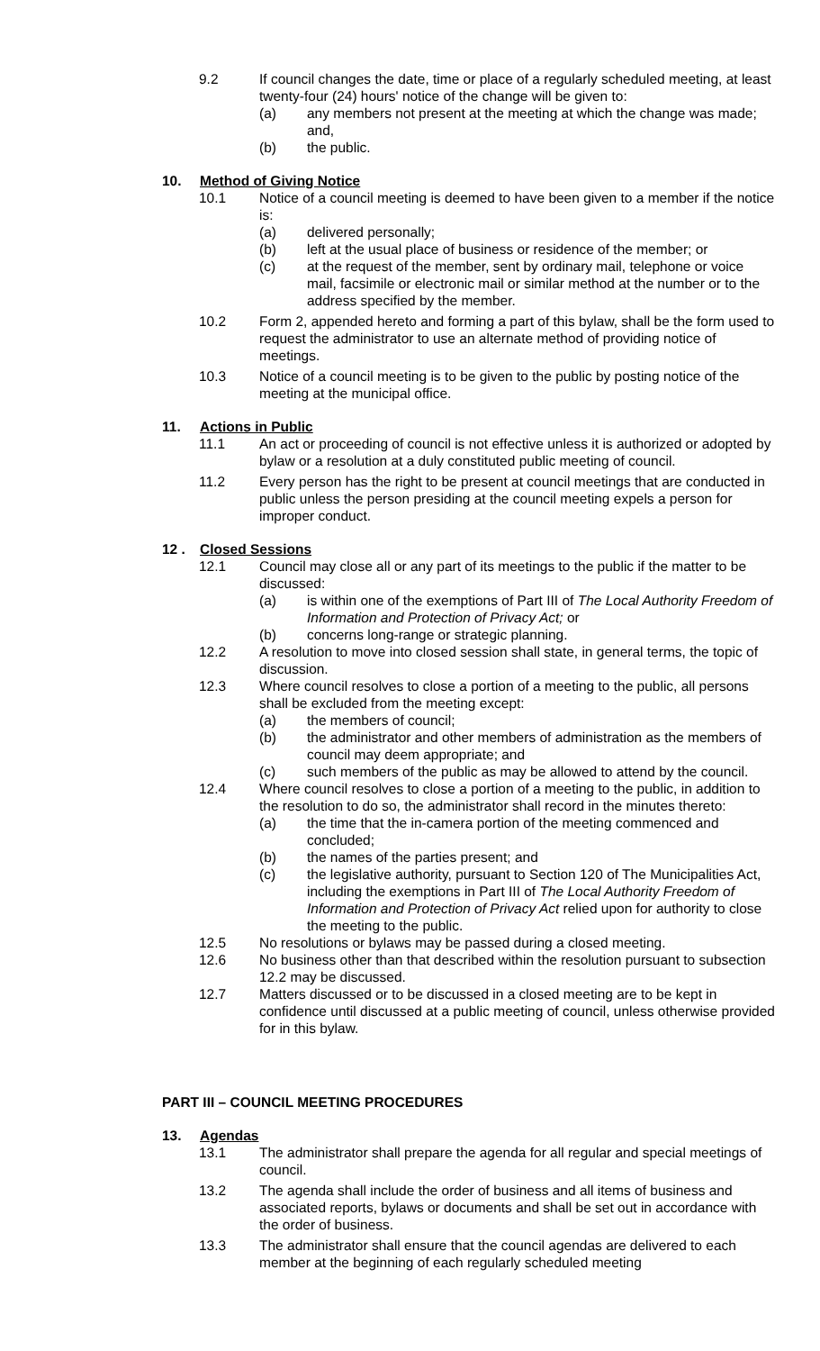9.2 If council changes the date, time or place of a regularly scheduled meeting, at least twenty-four (24) hours' notice of the change will be given to:
(a) any members not present at the meeting at which the change was made; and,
(b) the public.
10. Method of Giving Notice
10.1 Notice of a council meeting is deemed to have been given to a member if the notice is:
(a) delivered personally;
(b) left at the usual place of business or residence of the member; or
(c) at the request of the member, sent by ordinary mail, telephone or voice mail, facsimile or electronic mail or similar method at the number or to the address specified by the member.
10.2 Form 2, appended hereto and forming a part of this bylaw, shall be the form used to request the administrator to use an alternate method of providing notice of meetings.
10.3 Notice of a council meeting is to be given to the public by posting notice of the meeting at the municipal office.
11. Actions in Public
11.1 An act or proceeding of council is not effective unless it is authorized or adopted by bylaw or a resolution at a duly constituted public meeting of council.
11.2 Every person has the right to be present at council meetings that are conducted in public unless the person presiding at the council meeting expels a person for improper conduct.
12 . Closed Sessions
12.1 Council may close all or any part of its meetings to the public if the matter to be discussed:
(a) is within one of the exemptions of Part III of The Local Authority Freedom of Information and Protection of Privacy Act; or
(b) concerns long-range or strategic planning.
12.2 A resolution to move into closed session shall state, in general terms, the topic of discussion.
12.3 Where council resolves to close a portion of a meeting to the public, all persons shall be excluded from the meeting except:
(a) the members of council;
(b) the administrator and other members of administration as the members of council may deem appropriate; and
(c) such members of the public as may be allowed to attend by the council.
12.4 Where council resolves to close a portion of a meeting to the public, in addition to the resolution to do so, the administrator shall record in the minutes thereto:
(a) the time that the in-camera portion of the meeting commenced and concluded;
(b) the names of the parties present; and
(c) the legislative authority, pursuant to Section 120 of The Municipalities Act, including the exemptions in Part III of The Local Authority Freedom of Information and Protection of Privacy Act relied upon for authority to close the meeting to the public.
12.5 No resolutions or bylaws may be passed during a closed meeting.
12.6 No business other than that described within the resolution pursuant to subsection 12.2 may be discussed.
12.7 Matters discussed or to be discussed in a closed meeting are to be kept in confidence until discussed at a public meeting of council, unless otherwise provided for in this bylaw.
PART III – COUNCIL MEETING PROCEDURES
13. Agendas
13.1 The administrator shall prepare the agenda for all regular and special meetings of council.
13.2 The agenda shall include the order of business and all items of business and associated reports, bylaws or documents and shall be set out in accordance with the order of business.
13.3 The administrator shall ensure that the council agendas are delivered to each member at the beginning of each regularly scheduled meeting